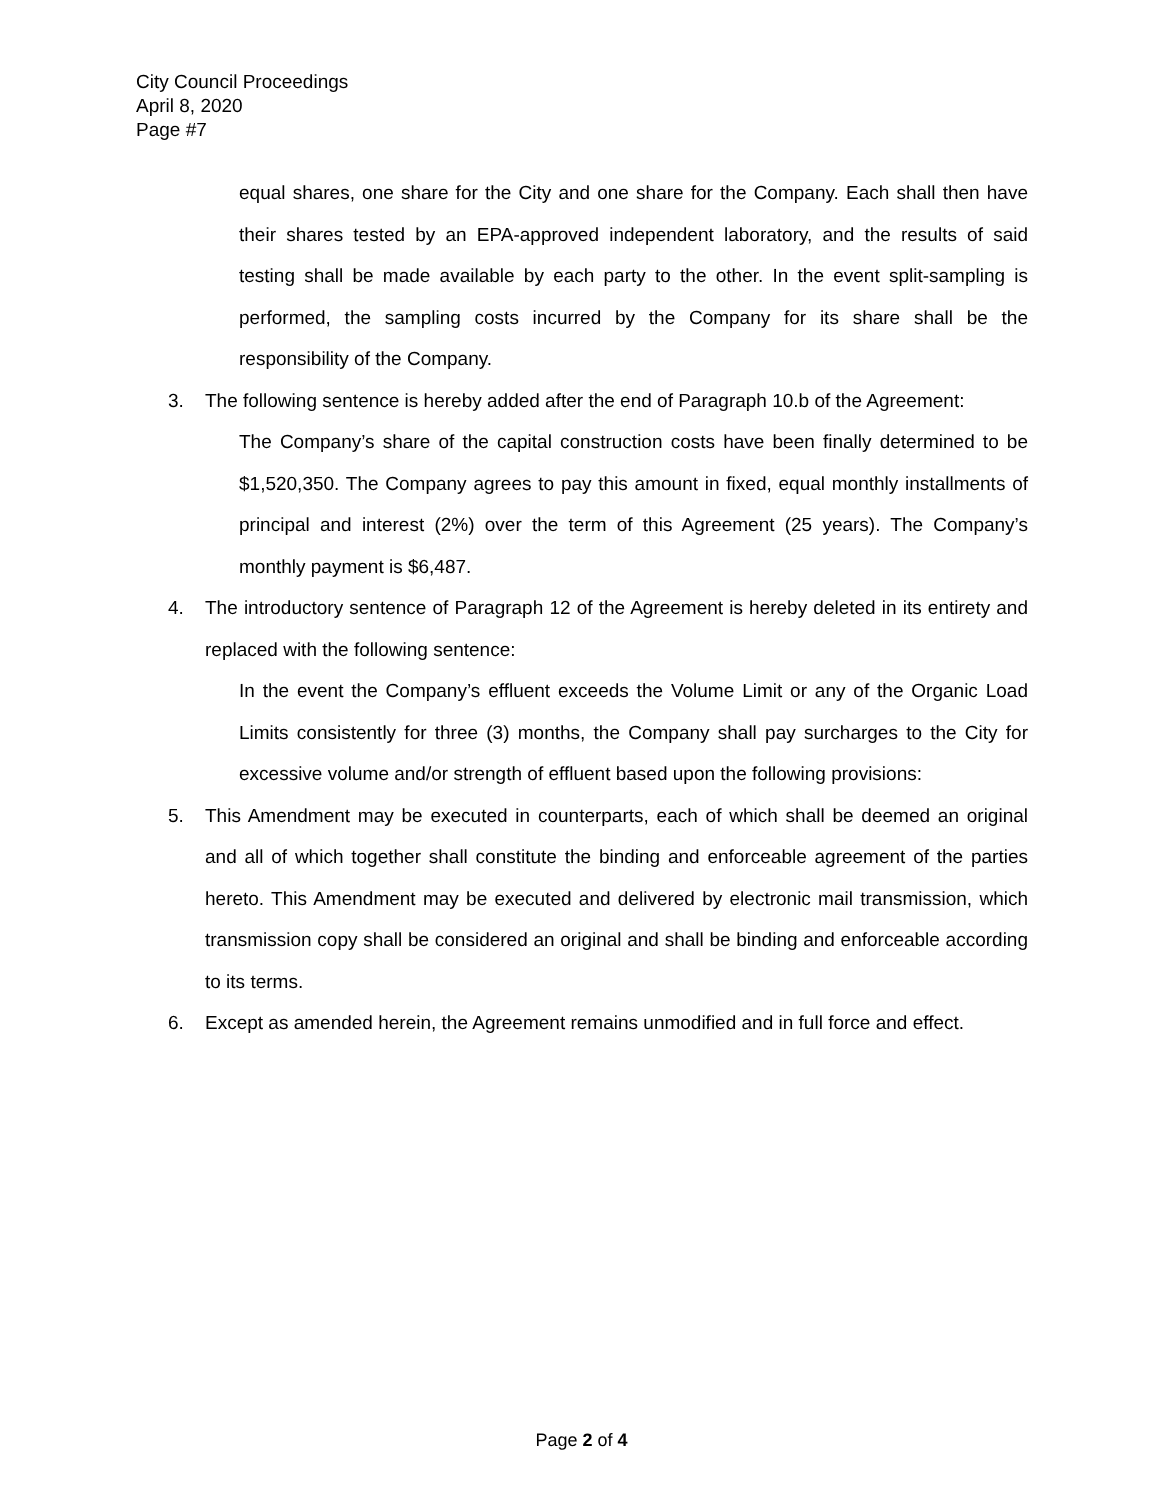City Council Proceedings
April 8, 2020
Page #7
equal shares, one share for the City and one share for the Company. Each shall then have their shares tested by an EPA-approved independent laboratory, and the results of said testing shall be made available by each party to the other. In the event split-sampling is performed, the sampling costs incurred by the Company for its share shall be the responsibility of the Company.
3. The following sentence is hereby added after the end of Paragraph 10.b of the Agreement:
The Company’s share of the capital construction costs have been finally determined to be $1,520,350. The Company agrees to pay this amount in fixed, equal monthly installments of principal and interest (2%) over the term of this Agreement (25 years). The Company’s monthly payment is $6,487.
4. The introductory sentence of Paragraph 12 of the Agreement is hereby deleted in its entirety and replaced with the following sentence:
In the event the Company’s effluent exceeds the Volume Limit or any of the Organic Load Limits consistently for three (3) months, the Company shall pay surcharges to the City for excessive volume and/or strength of effluent based upon the following provisions:
5. This Amendment may be executed in counterparts, each of which shall be deemed an original and all of which together shall constitute the binding and enforceable agreement of the parties hereto. This Amendment may be executed and delivered by electronic mail transmission, which transmission copy shall be considered an original and shall be binding and enforceable according to its terms.
6. Except as amended herein, the Agreement remains unmodified and in full force and effect.
Page 2 of 4